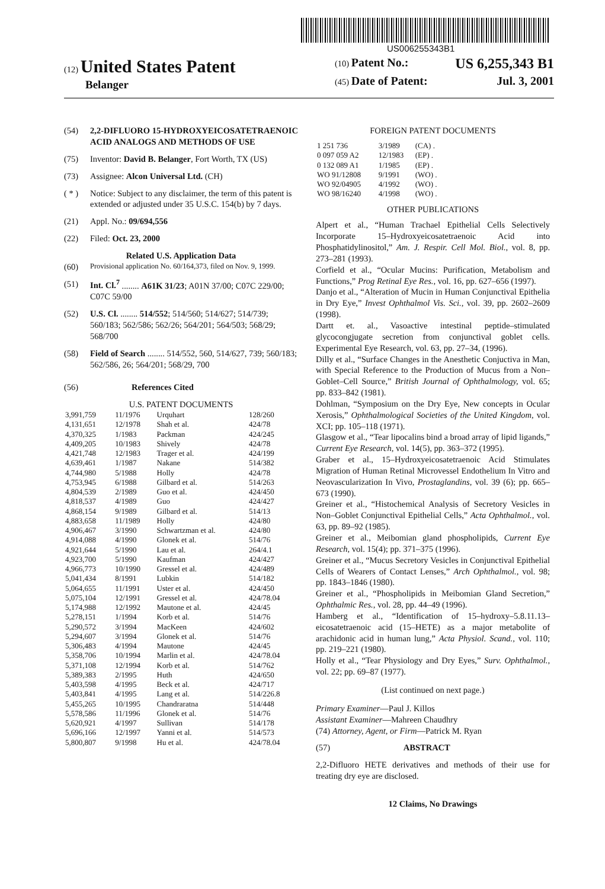US006255343B1
(12) United States Patent
Belanger
(10) Patent No.: US 6,255,343 B1
(45) Date of Patent: Jul. 3, 2001
(54) 2,2-DIFLUORO 15-HYDROXYEICOSATETRAENOIC ACID ANALOGS AND METHODS OF USE
(75) Inventor: David B. Belanger, Fort Worth, TX (US)
(73) Assignee: Alcon Universal Ltd. (CH)
( * ) Notice: Subject to any disclaimer, the term of this patent is extended or adjusted under 35 U.S.C. 154(b) by 7 days.
(21) Appl. No.: 09/694,556
(22) Filed: Oct. 23, 2000
Related U.S. Application Data
(60) Provisional application No. 60/164,373, filed on Nov. 9, 1999.
(51) Int. Cl.<sup>7</sup> ........ A61K 31/23; A01N 37/00; C07C 229/00; C07C 59/00
(52) U.S. Cl. ........ 514/552; 514/560; 514/627; 514/739; 560/183; 562/586; 562/26; 564/201; 564/503; 568/29; 568/700
(58) Field of Search ........ 514/552, 560, 514/627, 739; 560/183; 562/586, 26; 564/201; 568/29, 700
(56) References Cited
U.S. PATENT DOCUMENTS
| 3,991,759 | 11/1976 | Urquhart | 128/260 |
| 4,131,651 | 12/1978 | Shah et al. | 424/78 |
| 4,370,325 | 1/1983 | Packman | 424/245 |
| 4,409,205 | 10/1983 | Shively | 424/78 |
| 4,421,748 | 12/1983 | Trager et al. | 424/199 |
| 4,639,461 | 1/1987 | Nakane | 514/382 |
| 4,744,980 | 5/1988 | Holly | 424/78 |
| 4,753,945 | 6/1988 | Gilbard et al. | 514/263 |
| 4,804,539 | 2/1989 | Guo et al. | 424/450 |
| 4,818,537 | 4/1989 | Guo | 424/427 |
| 4,868,154 | 9/1989 | Gilbard et al. | 514/13 |
| 4,883,658 | 11/1989 | Holly | 424/80 |
| 4,906,467 | 3/1990 | Schwartzman et al. | 424/80 |
| 4,914,088 | 4/1990 | Glonek et al. | 514/76 |
| 4,921,644 | 5/1990 | Lau et al. | 264/4.1 |
| 4,923,700 | 5/1990 | Kaufman | 424/427 |
| 4,966,773 | 10/1990 | Gressel et al. | 424/489 |
| 5,041,434 | 8/1991 | Lubkin | 514/182 |
| 5,064,655 | 11/1991 | Uster et al. | 424/450 |
| 5,075,104 | 12/1991 | Gressel et al. | 424/78.04 |
| 5,174,988 | 12/1992 | Mautone et al. | 424/45 |
| 5,278,151 | 1/1994 | Korb et al. | 514/76 |
| 5,290,572 | 3/1994 | MacKeen | 424/602 |
| 5,294,607 | 3/1994 | Glonek et al. | 514/76 |
| 5,306,483 | 4/1994 | Mautone | 424/45 |
| 5,358,706 | 10/1994 | Marlin et al. | 424/78.04 |
| 5,371,108 | 12/1994 | Korb et al. | 514/762 |
| 5,389,383 | 2/1995 | Huth | 424/650 |
| 5,403,598 | 4/1995 | Beck et al. | 424/717 |
| 5,403,841 | 4/1995 | Lang et al. | 514/226.8 |
| 5,455,265 | 10/1995 | Chandraratna | 514/448 |
| 5,578,586 | 11/1996 | Glonek et al. | 514/76 |
| 5,620,921 | 4/1997 | Sullivan | 514/178 |
| 5,696,166 | 12/1997 | Yanni et al. | 514/573 |
| 5,800,807 | 9/1998 | Hu et al. | 424/78.04 |
FOREIGN PATENT DOCUMENTS
| 1 251 736 | 3/1989 | (CA) . |
| 0 097 059 A2 | 12/1983 | (EP) . |
| 0 132 089 A1 | 1/1985 | (EP) . |
| WO 91/12808 | 9/1991 | (WO) . |
| WO 92/04905 | 4/1992 | (WO) . |
| WO 98/16240 | 4/1998 | (WO) . |
OTHER PUBLICATIONS
Alpert et al., “Human Trachael Epithelial Cells Selectively Incorporate 15–Hydroxyeicosatetraenoic Acid into Phosphatidylinositol,” Am. J. Respir. Cell Mol. Biol., vol. 8, pp. 273–281 (1993).
Corfield et al., “Ocular Mucins: Purification, Metabolism and Functions,” Prog Retinal Eye Res., vol. 16, pp. 627–656 (1997).
Danjo et al., “Alteration of Mucin in Human Conjunctival Epithelia in Dry Eye,” Invest Ophthalmol Vis. Sci., vol. 39, pp. 2602–2609 (1998).
Dartt et. al., Vasoactive intestinal peptide–stimulated glycocongjugate secretion from conjunctival goblet cells. Experimental Eye Research, vol. 63, pp. 27–34, (1996).
Dilly et al., “Surface Changes in the Anesthetic Conjuctiva in Man, with Special Reference to the Production of Mucus from a Non–Goblet–Cell Source,” British Journal of Ophthalmology, vol. 65; pp. 833–842 (1981).
Dohlman, “Symposium on the Dry Eye, New concepts in Ocular Xerosis,” Ophthalmological Societies of the United Kingdom, vol. XCI; pp. 105–118 (1971).
Glasgow et al., “Tear lipocalins bind a broad array of lipid ligands,” Current Eye Research, vol. 14(5), pp. 363–372 (1995).
Graber et al., 15–Hydroxyeicosatetraenoic Acid Stimulates Migration of Human Retinal Microvessel Endothelium In Vitro and Neovascularization In Vivo, Prostaglandins, vol. 39 (6); pp. 665–673 (1990).
Greiner et al., “Histochemical Analysis of Secretory Vesicles in Non–Goblet Conjunctival Epithelial Cells,” Acta Ophthalmol., vol. 63, pp. 89–92 (1985).
Greiner et al., Meibomian gland phospholipids, Current Eye Research, vol. 15(4); pp. 371–375 (1996).
Greiner et al., “Mucus Secretory Vesicles in Conjunctival Epithelial Cells of Wearers of Contact Lenses,” Arch Ophthalmol., vol. 98; pp. 1843–1846 (1980).
Greiner et al., “Phospholipids in Meibomian Gland Secretion,” Ophthalmic Res., vol. 28, pp. 44–49 (1996).
Hamberg et al., “Identification of 15–hydroxy–5.8.11.13–eicosatetraenoic acid (15–HETE) as a major metabolite of arachidonic acid in human lung,” Acta Physiol. Scand., vol. 110; pp. 219–221 (1980).
Holly et al., “Tear Physiology and Dry Eyes,” Surv. Ophthalmol., vol. 22; pp. 69–87 (1977).
(List continued on next page.)
Primary Examiner—Paul J. Killos
Assistant Examiner—Mahreen Chaudhry
(74) Attorney, Agent, or Firm—Patrick M. Ryan
(57) ABSTRACT
2,2-Difluoro HETE derivatives and methods of their use for treating dry eye are disclosed.
12 Claims, No Drawings